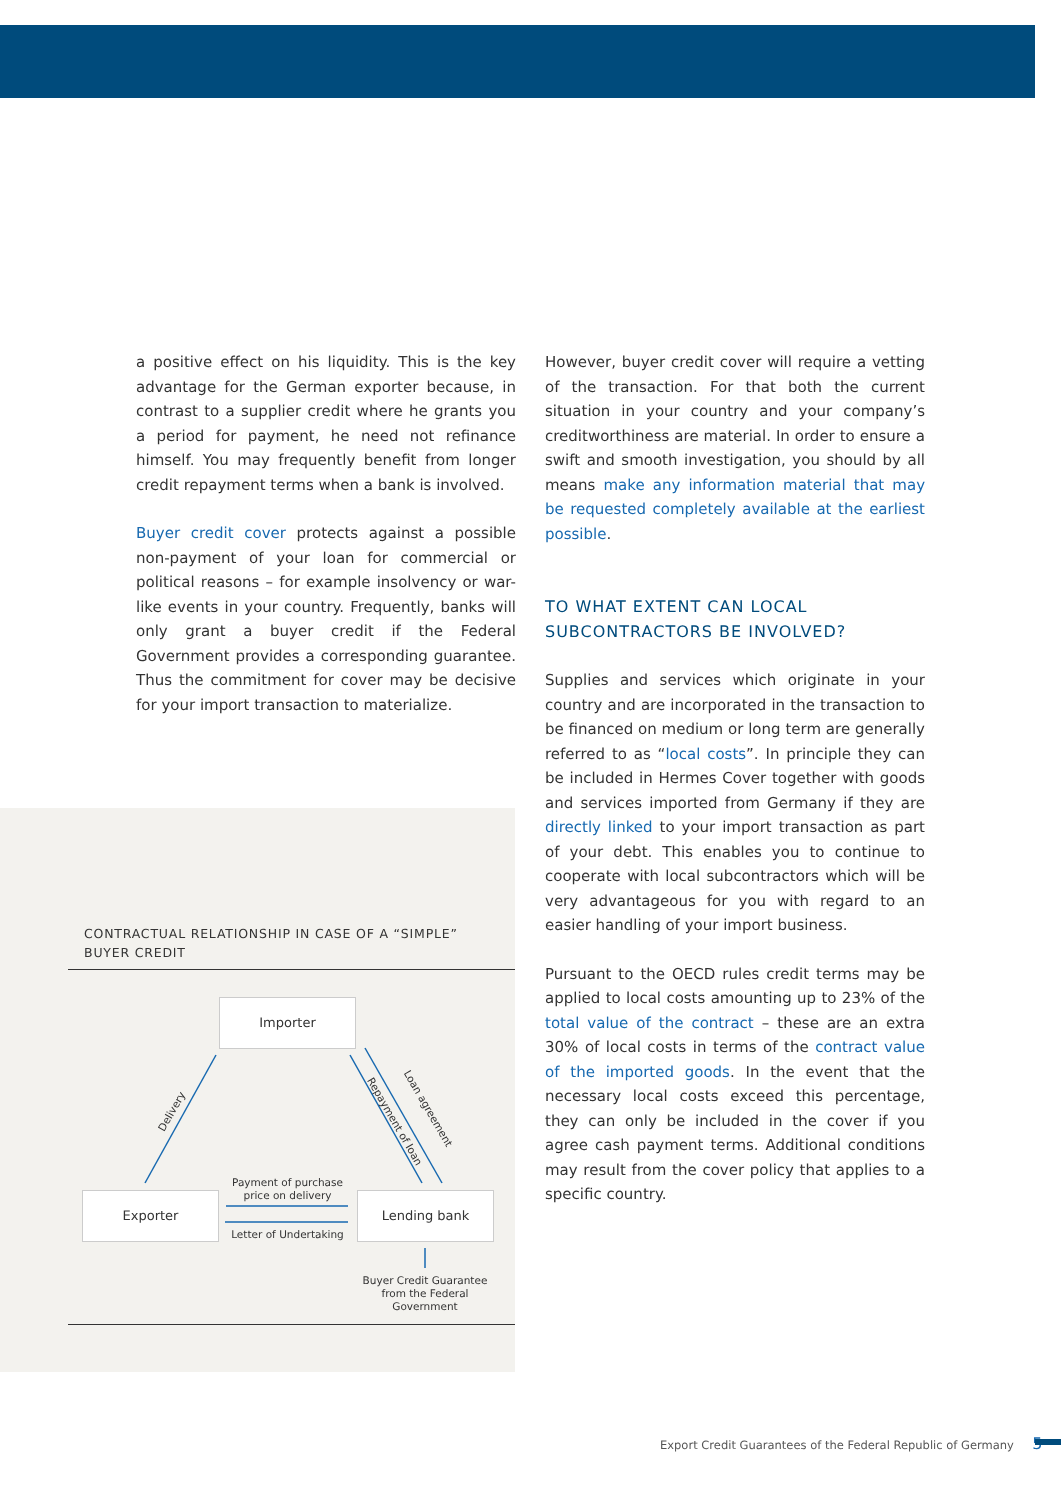a positive effect on his liquidity. This is the key advantage for the German exporter because, in contrast to a supplier credit where he grants you a period for payment, he need not refinance himself. You may frequently benefit from longer credit repayment terms when a bank is involved.
Buyer credit cover protects against a possible non-payment of your loan for commercial or political reasons – for example insolvency or war-like events in your country. Frequently, banks will only grant a buyer credit if the Federal Government provides a corresponding guarantee. Thus the commitment for cover may be decisive for your import transaction to materialize.
However, buyer credit cover will require a vetting of the transaction. For that both the current situation in your country and your company’s creditworthiness are material. In order to ensure a swift and smooth investigation, you should by all means make any information material that may be requested completely available at the earliest possible.
TO WHAT EXTENT CAN LOCAL SUBCONTRACTORS BE INVOLVED?
Supplies and services which originate in your country and are incorporated in the transaction to be financed on medium or long term are generally referred to as “local costs”. In principle they can be included in Hermes Cover together with goods and services imported from Germany if they are directly linked to your import transaction as part of your debt. This enables you to continue to cooperate with local subcontractors which will be very advantageous for you with regard to an easier handling of your import business.
Pursuant to the OECD rules credit terms may be applied to local costs amounting up to 23% of the total value of the contract – these are an extra 30% of local costs in terms of the contract value of the imported goods. In the event that the necessary local costs exceed this percentage, they can only be included in the cover if you agree cash payment terms. Additional conditions may result from the cover policy that applies to a specific country.
CONTRACTUAL RELATIONSHIP IN CASE OF A “SIMPLE”
BUYER CREDIT
Importer
Exporter Lending bank
Delivery
Repayment of loan
Loan agreement
Payment of purchase
price on delivery
Letter of Undertaking
Buyer Credit Guarantee
from the Federal Government
Export Credit Guarantees of the Federal Republic of Germany 5